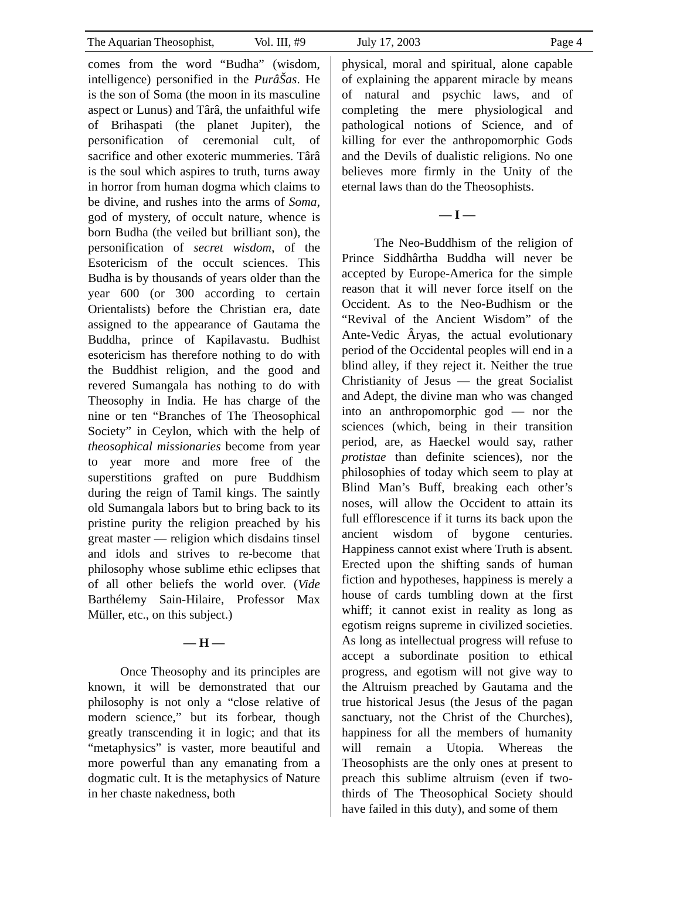The Aquarian Theosophist, Vol. III, #9 July 17, 2003 Page 4
comes from the word “Budha” (wisdom, intelligence) personified in the PurâŠas. He is the son of Soma (the moon in its masculine aspect or Lunus) and Târâ, the unfaithful wife of Brihaspati (the planet Jupiter), the personification of ceremonial cult, of sacrifice and other exoteric mummeries. Târâ is the soul which aspires to truth, turns away in horror from human dogma which claims to be divine, and rushes into the arms of Soma, god of mystery, of occult nature, whence is born Budha (the veiled but brilliant son), the personification of secret wisdom, of the Esotericism of the occult sciences. This Budha is by thousands of years older than the year 600 (or 300 according to certain Orientalists) before the Christian era, date assigned to the appearance of Gautama the Buddha, prince of Kapilavastu. Budhist esotericism has therefore nothing to do with the Buddhist religion, and the good and revered Sumangala has nothing to do with Theosophy in India. He has charge of the nine or ten “Branches of The Theosophical Society” in Ceylon, which with the help of theosophical missionaries become from year to year more and more free of the superstitions grafted on pure Buddhism during the reign of Tamil kings. The saintly old Sumangala labors but to bring back to its pristine purity the religion preached by his great master — religion which disdains tinsel and idols and strives to re-become that philosophy whose sublime ethic eclipses that of all other beliefs the world over. (Vide Barthélemy Sain-Hilaire, Professor Max Müller, etc., on this subject.)
— H —
Once Theosophy and its principles are known, it will be demonstrated that our philosophy is not only a “close relative of modern science,” but its forbear, though greatly transcending it in logic; and that its “metaphysics” is vaster, more beautiful and more powerful than any emanating from a dogmatic cult. It is the metaphysics of Nature in her chaste nakedness, both
physical, moral and spiritual, alone capable of explaining the apparent miracle by means of natural and psychic laws, and of completing the mere physiological and pathological notions of Science, and of killing for ever the anthropomorphic Gods and the Devils of dualistic religions. No one believes more firmly in the Unity of the eternal laws than do the Theosophists.
— I —
The Neo-Buddhism of the religion of Prince Siddhârtha Buddha will never be accepted by Europe-America for the simple reason that it will never force itself on the Occident. As to the Neo-Budhism or the “Revival of the Ancient Wisdom” of the Ante-Vedic Âryas, the actual evolutionary period of the Occidental peoples will end in a blind alley, if they reject it. Neither the true Christianity of Jesus — the great Socialist and Adept, the divine man who was changed into an anthropomorphic god — nor the sciences (which, being in their transition period, are, as Haeckel would say, rather protistae than definite sciences), nor the philosophies of today which seem to play at Blind Man’s Buff, breaking each other’s noses, will allow the Occident to attain its full efflorescence if it turns its back upon the ancient wisdom of bygone centuries. Happiness cannot exist where Truth is absent. Erected upon the shifting sands of human fiction and hypotheses, happiness is merely a house of cards tumbling down at the first whiff; it cannot exist in reality as long as egotism reigns supreme in civilized societies. As long as intellectual progress will refuse to accept a subordinate position to ethical progress, and egotism will not give way to the Altruism preached by Gautama and the true historical Jesus (the Jesus of the pagan sanctuary, not the Christ of the Churches), happiness for all the members of humanity will remain a Utopia. Whereas the Theosophists are the only ones at present to preach this sublime altruism (even if two-thirds of The Theosophical Society should have failed in this duty), and some of them